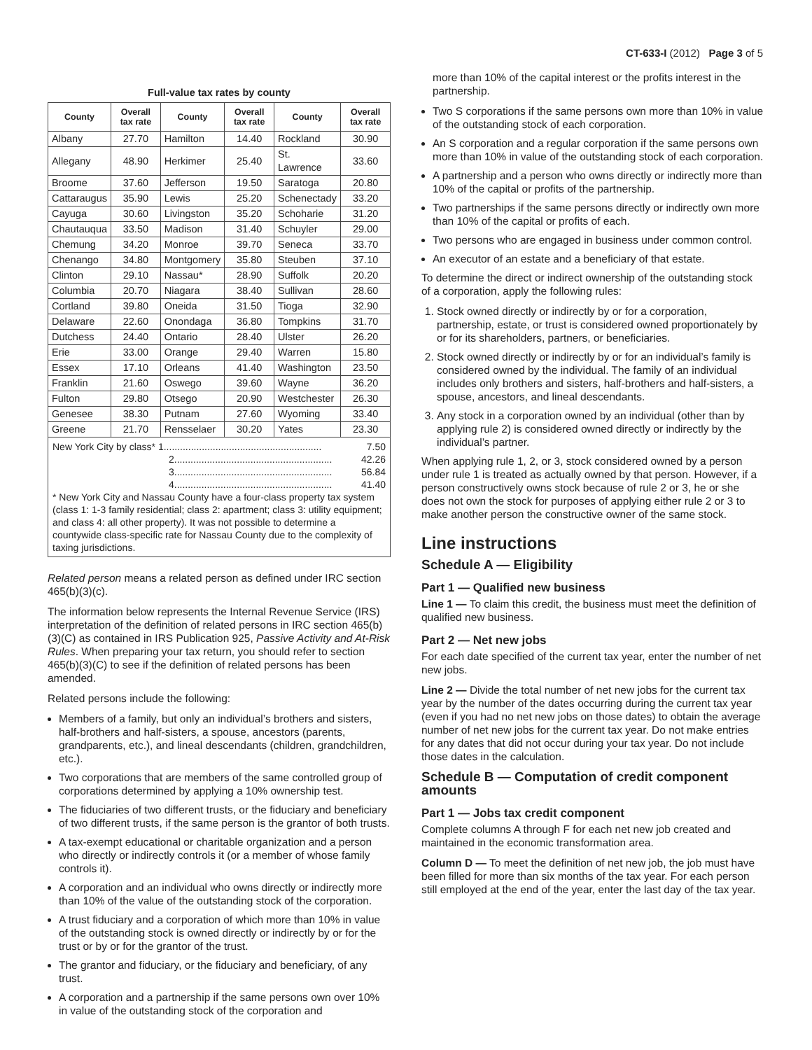CT-633-I (2012) Page 3 of 5
Full-value tax rates by county
| County | Overall tax rate | County | Overall tax rate | County | Overall tax rate |
| --- | --- | --- | --- | --- | --- |
| Albany | 27.70 | Hamilton | 14.40 | Rockland | 30.90 |
| Allegany | 48.90 | Herkimer | 25.40 | St. Lawrence | 33.60 |
| Broome | 37.60 | Jefferson | 19.50 | Saratoga | 20.80 |
| Cattaraugus | 35.90 | Lewis | 25.20 | Schenectady | 33.20 |
| Cayuga | 30.60 | Livingston | 35.20 | Schoharie | 31.20 |
| Chautauqua | 33.50 | Madison | 31.40 | Schuyler | 29.00 |
| Chemung | 34.20 | Monroe | 39.70 | Seneca | 33.70 |
| Chenango | 34.80 | Montgomery | 35.80 | Steuben | 37.10 |
| Clinton | 29.10 | Nassau* | 28.90 | Suffolk | 20.20 |
| Columbia | 20.70 | Niagara | 38.40 | Sullivan | 28.60 |
| Cortland | 39.80 | Oneida | 31.50 | Tioga | 32.90 |
| Delaware | 22.60 | Onondaga | 36.80 | Tompkins | 31.70 |
| Dutchess | 24.40 | Ontario | 28.40 | Ulster | 26.20 |
| Erie | 33.00 | Orange | 29.40 | Warren | 15.80 |
| Essex | 17.10 | Orleans | 41.40 | Washington | 23.50 |
| Franklin | 21.60 | Oswego | 39.60 | Wayne | 36.20 |
| Fulton | 29.80 | Otsego | 20.90 | Westchester | 26.30 |
| Genesee | 38.30 | Putnam | 27.60 | Wyoming | 33.40 |
| Greene | 21.70 | Rensselaer | 30.20 | Yates | 23.30 |
New York City by class* 1.......................................................... 7.50
2.......................................................... 42.26
3.......................................................... 56.84
4.......................................................... 41.40
* New York City and Nassau County have a four-class property tax system (class 1: 1-3 family residential; class 2: apartment; class 3: utility equipment; and class 4: all other property). It was not possible to determine a countywide class-specific rate for Nassau County due to the complexity of taxing jurisdictions.
Related person means a related person as defined under IRC section 465(b)(3)(c).
The information below represents the Internal Revenue Service (IRS) interpretation of the definition of related persons in IRC section 465(b)(3)(C) as contained in IRS Publication 925, Passive Activity and At-Risk Rules. When preparing your tax return, you should refer to section 465(b)(3)(C) to see if the definition of related persons has been amended.
Related persons include the following:
Members of a family, but only an individual’s brothers and sisters, half-brothers and half-sisters, a spouse, ancestors (parents, grandparents, etc.), and lineal descendants (children, grandchildren, etc.).
Two corporations that are members of the same controlled group of corporations determined by applying a 10% ownership test.
The fiduciaries of two different trusts, or the fiduciary and beneficiary of two different trusts, if the same person is the grantor of both trusts.
A tax-exempt educational or charitable organization and a person who directly or indirectly controls it (or a member of whose family controls it).
A corporation and an individual who owns directly or indirectly more than 10% of the value of the outstanding stock of the corporation.
A trust fiduciary and a corporation of which more than 10% in value of the outstanding stock is owned directly or indirectly by or for the trust or by or for the grantor of the trust.
The grantor and fiduciary, or the fiduciary and beneficiary, of any trust.
A corporation and a partnership if the same persons own over 10% in value of the outstanding stock of the corporation and
more than 10% of the capital interest or the profits interest in the partnership.
Two S corporations if the same persons own more than 10% in value of the outstanding stock of each corporation.
An S corporation and a regular corporation if the same persons own more than 10% in value of the outstanding stock of each corporation.
A partnership and a person who owns directly or indirectly more than 10% of the capital or profits of the partnership.
Two partnerships if the same persons directly or indirectly own more than 10% of the capital or profits of each.
Two persons who are engaged in business under common control.
An executor of an estate and a beneficiary of that estate.
To determine the direct or indirect ownership of the outstanding stock of a corporation, apply the following rules:
1. Stock owned directly or indirectly by or for a corporation, partnership, estate, or trust is considered owned proportionately by or for its shareholders, partners, or beneficiaries.
2. Stock owned directly or indirectly by or for an individual’s family is considered owned by the individual. The family of an individual includes only brothers and sisters, half-brothers and half-sisters, a spouse, ancestors, and lineal descendants.
3. Any stock in a corporation owned by an individual (other than by applying rule 2) is considered owned directly or indirectly by the individual’s partner.
When applying rule 1, 2, or 3, stock considered owned by a person under rule 1 is treated as actually owned by that person. However, if a person constructively owns stock because of rule 2 or 3, he or she does not own the stock for purposes of applying either rule 2 or 3 to make another person the constructive owner of the same stock.
Line instructions
Schedule A — Eligibility
Part 1 — Qualified new business
Line 1 — To claim this credit, the business must meet the definition of qualified new business.
Part 2 — Net new jobs
For each date specified of the current tax year, enter the number of net new jobs.
Line 2 — Divide the total number of net new jobs for the current tax year by the number of the dates occurring during the current tax year (even if you had no net new jobs on those dates) to obtain the average number of net new jobs for the current tax year. Do not make entries for any dates that did not occur during your tax year. Do not include those dates in the calculation.
Schedule B — Computation of credit component amounts
Part 1 — Jobs tax credit component
Complete columns A through F for each net new job created and maintained in the economic transformation area.
Column D — To meet the definition of net new job, the job must have been filled for more than six months of the tax year. For each person still employed at the end of the year, enter the last day of the tax year.